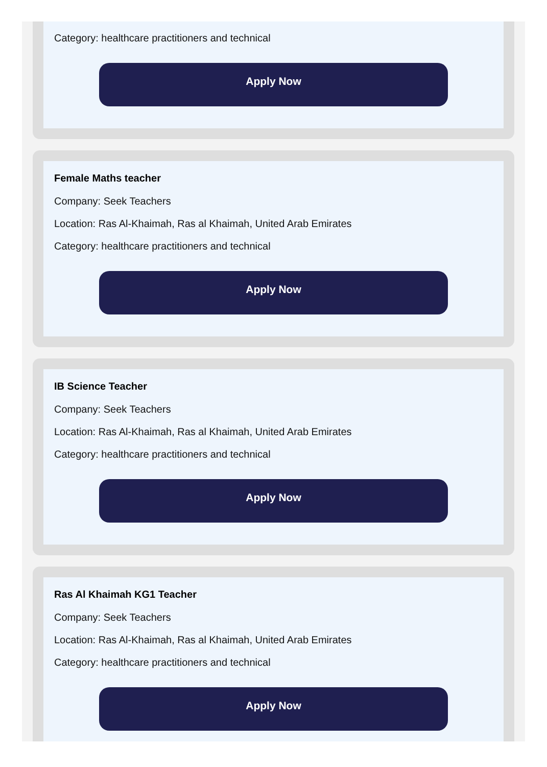Category: healthcare practitioners and technical
Apply Now
Female Maths teacher
Company: Seek Teachers
Location: Ras Al-Khaimah, Ras al Khaimah, United Arab Emirates
Category: healthcare practitioners and technical
Apply Now
IB Science Teacher
Company: Seek Teachers
Location: Ras Al-Khaimah, Ras al Khaimah, United Arab Emirates
Category: healthcare practitioners and technical
Apply Now
Ras Al Khaimah KG1 Teacher
Company: Seek Teachers
Location: Ras Al-Khaimah, Ras al Khaimah, United Arab Emirates
Category: healthcare practitioners and technical
Apply Now